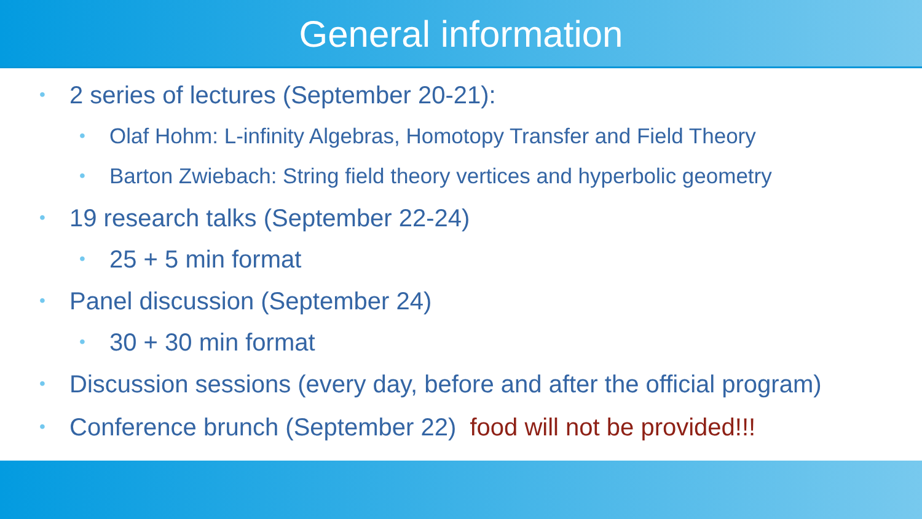General information
• 2 series of lectures (September 20-21):
• Olaf Hohm: L-infinity Algebras, Homotopy Transfer and Field Theory
• Barton Zwiebach: String field theory vertices and hyperbolic geometry
• 19 research talks (September 22-24)
• 25 + 5 min format
• Panel discussion (September 24)
• 30 + 30 min format
• Discussion sessions (every day, before and after the official program)
• Conference brunch (September 22) food will not be provided!!!